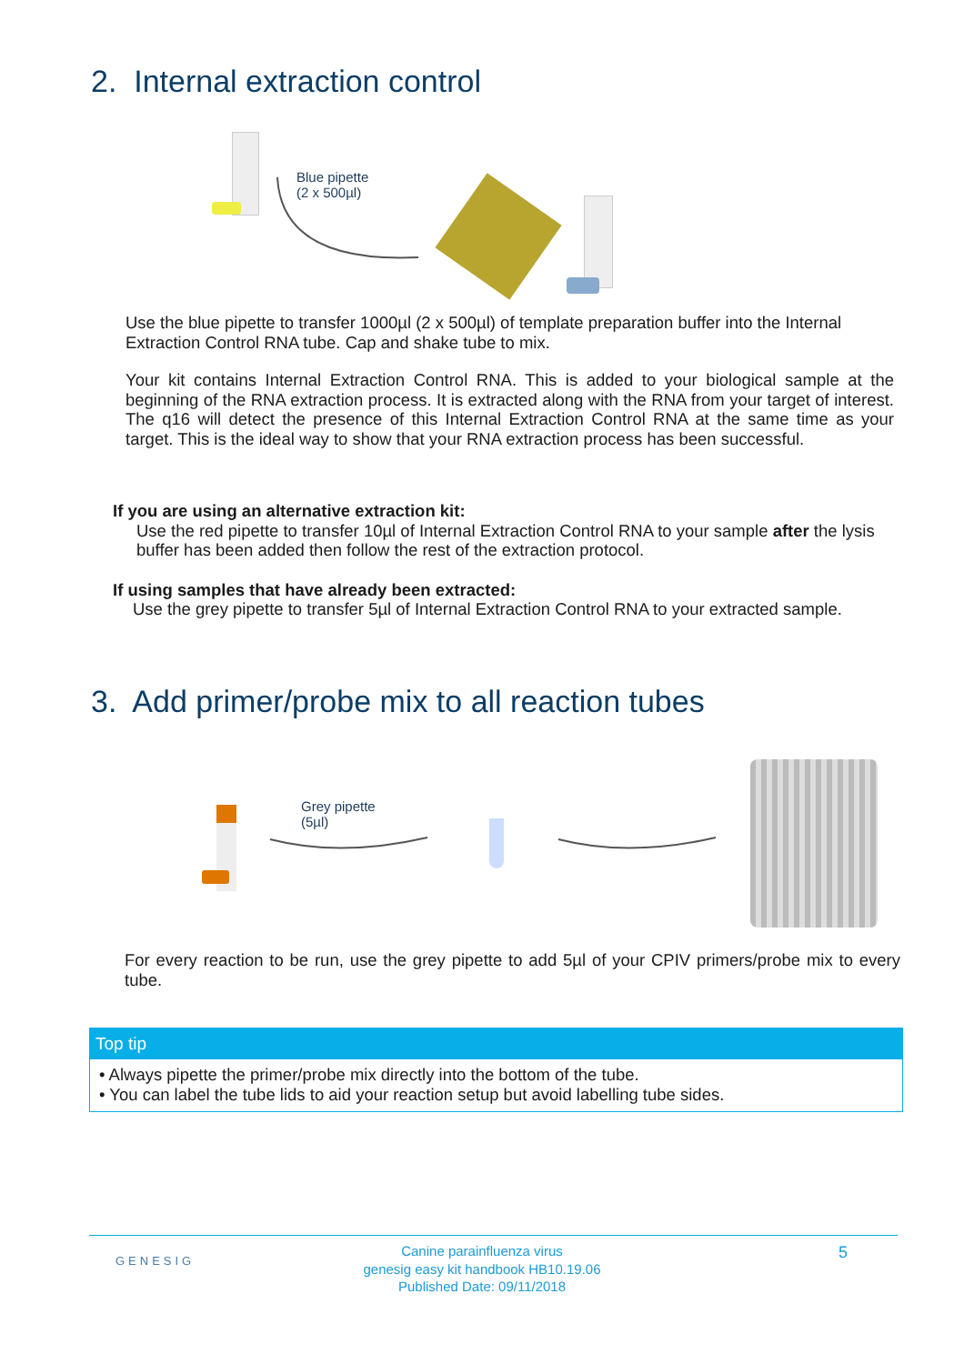2. Internal extraction control
Blue pipette
(2 x 500µl)
Use the blue pipette to transfer 1000µl (2 x 500µl) of template preparation buffer into the Internal Extraction Control RNA tube. Cap and shake tube to mix.
Your kit contains Internal Extraction Control RNA. This is added to your biological sample at the beginning of the RNA extraction process. It is extracted along with the RNA from your target of interest. The q16 will detect the presence of this Internal Extraction Control RNA at the same time as your target. This is the ideal way to show that your RNA extraction process has been successful.
If you are using an alternative extraction kit:
Use the red pipette to transfer 10µl of Internal Extraction Control RNA to your sample after the lysis buffer has been added then follow the rest of the extraction protocol.
If using samples that have already been extracted:
Use the grey pipette to transfer 5µl of Internal Extraction Control RNA to your extracted sample.
3. Add primer/probe mix to all reaction tubes
Grey pipette
(5µl)
For every reaction to be run, use the grey pipette to add 5µl of your CPIV primers/probe mix to every tube.
Top tip
• Always pipette the primer/probe mix directly into the bottom of the tube.
• You can label the tube lids to aid your reaction setup but avoid labelling tube sides.
GENESIG
Canine parainfluenza virus
genesig easy kit handbook HB10.19.06
Published Date: 09/11/2018
5